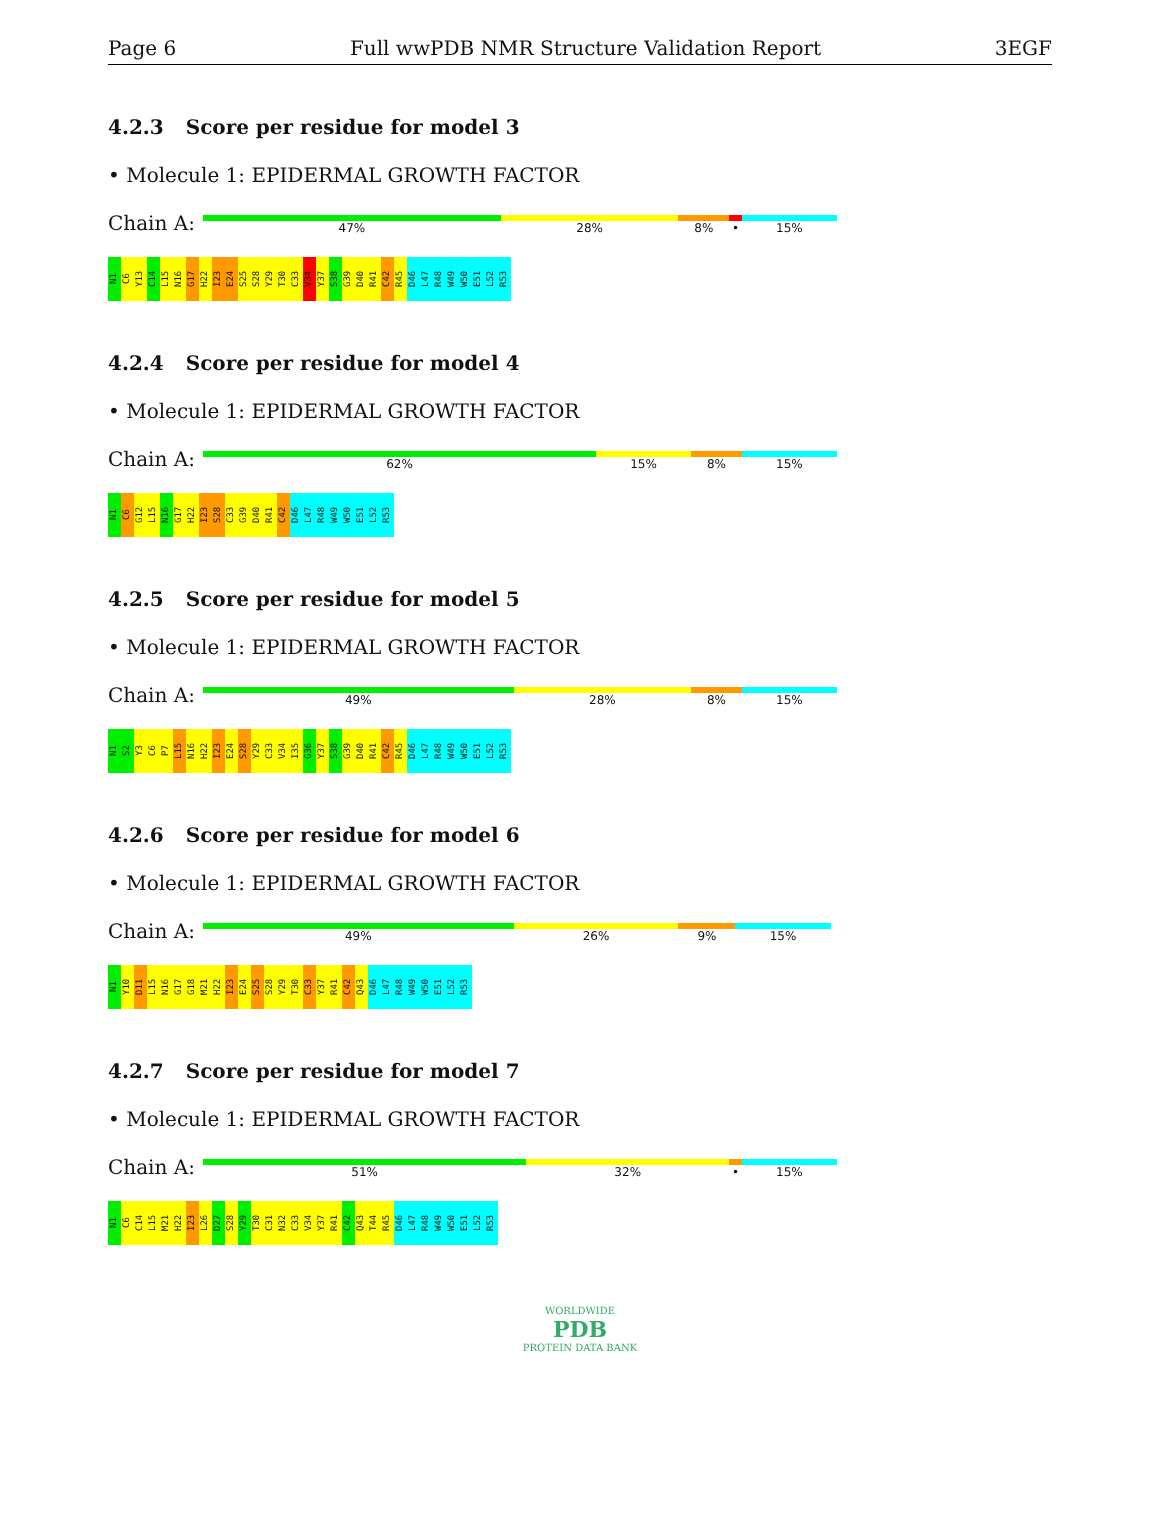Page 6 Full wwPDB NMR Structure Validation Report 3EGF
4.2.3 Score per residue for model 3
• Molecule 1: EPIDERMAL GROWTH FACTOR
Chain A:
47% 28% 8% • 15%
N1
C6
Y13
C14
L15
N16
G17
H22
I23
E24
S25
S28
Y29
T30
C33
V34
Y37
S38
G39
D40
R41
C42
R45
D46
L47
R48
W49
W50
E51
L52
R53
4.2.4 Score per residue for model 4
• Molecule 1: EPIDERMAL GROWTH FACTOR
Chain A:
62% 15% 8% 15%
N1
C6
G12
L15
N16
G17
H22
I23
S28
C33
G39
D40
R41
C42
D46
L47
R48
W49
W50
E51
L52
R53
4.2.5 Score per residue for model 5
• Molecule 1: EPIDERMAL GROWTH FACTOR
Chain A:
49% 28% 8% 15%
N1
S2
Y3
C6
P7
L15
N16
H22
I23
E24
S28
Y29
C33
V34
I35
G36
Y37
S38
G39
D40
R41
C42
R45
D46
L47
R48
W49
W50
E51
L52
R53
4.2.6 Score per residue for model 6
• Molecule 1: EPIDERMAL GROWTH FACTOR
Chain A:
49% 26% 9% 15%
N1
Y10
D11
L15
N16
G17
G18
M21
H22
I23
E24
S25
S28
Y29
T30
C33
Y37
R41
C42
Q43
D46
L47
R48
W49
W50
E51
L52
R53
4.2.7 Score per residue for model 7
• Molecule 1: EPIDERMAL GROWTH FACTOR
Chain A:
51% 32% • 15%
N1
C6
C14
L15
M21
H22
I23
L26
D27
S28
Y29
T30
C31
N32
C33
V34
Y37
R41
C42
Q43
T44
R45
D46
L47
R48
W49
W50
E51
L52
R53
WORLDWIDE
PDB
PROTEIN DATA BANK